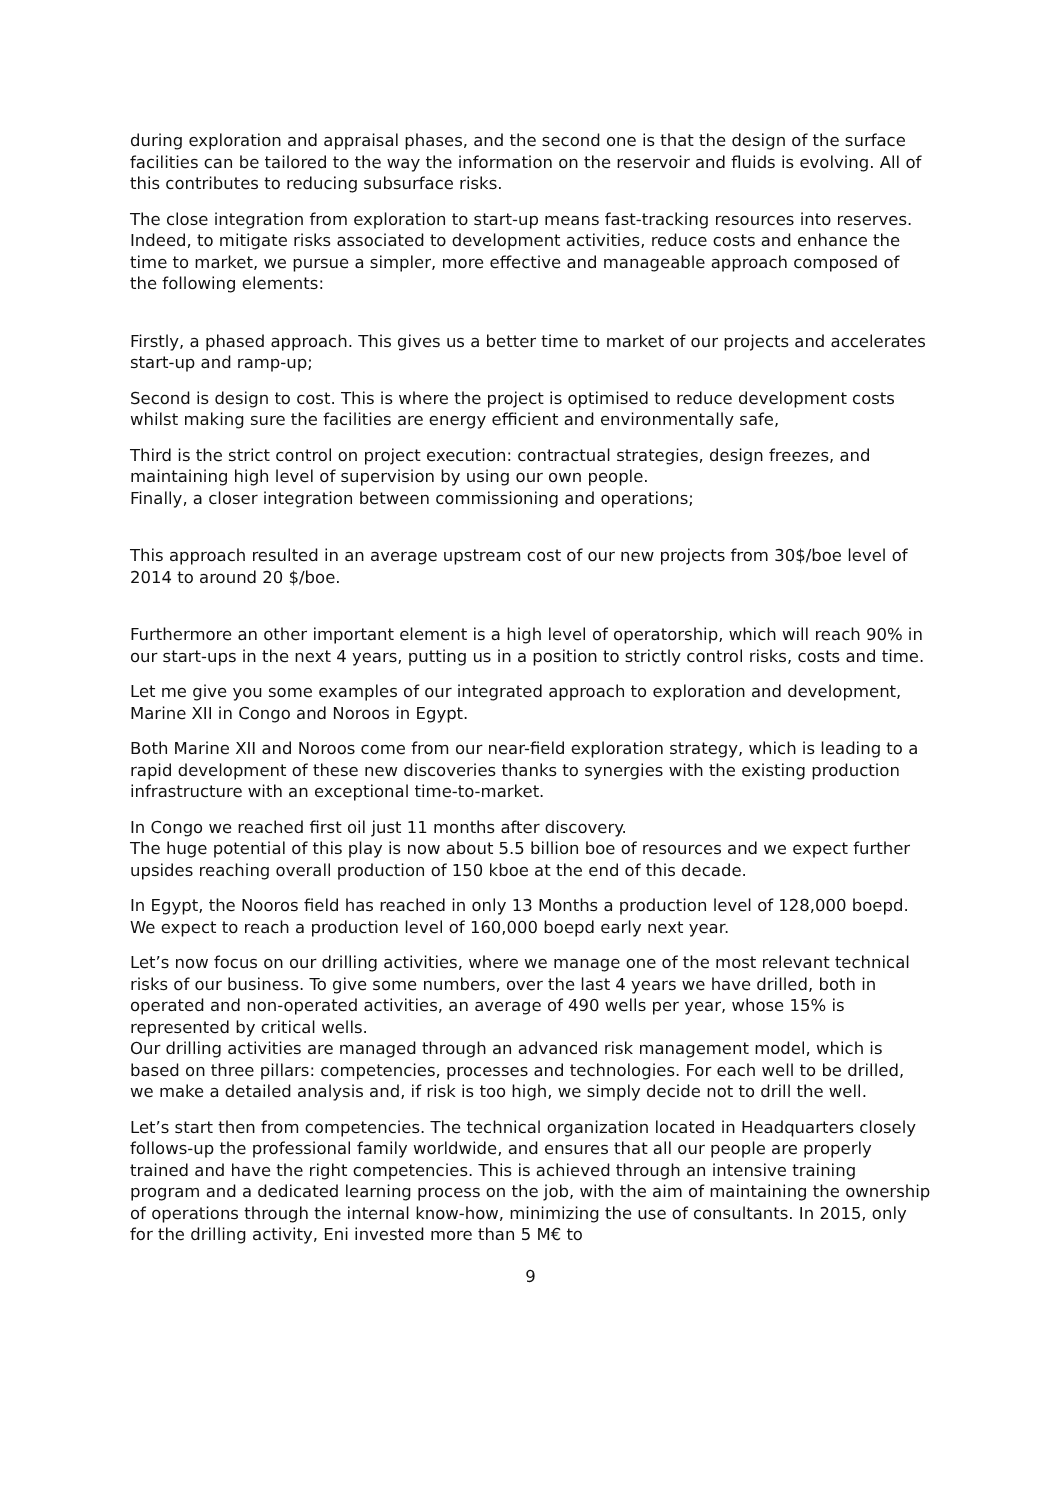during exploration and appraisal phases, and the second one is that the design of the surface facilities can be tailored to the way the information on the reservoir and fluids is evolving. All of this contributes to reducing subsurface risks.
The close integration from exploration to start-up means fast-tracking resources into reserves. Indeed, to mitigate risks associated to development activities, reduce costs and enhance the time to market, we pursue a simpler, more effective and manageable approach composed of the following elements:
Firstly, a phased approach. This gives us a better time to market of our projects and accelerates start-up and ramp-up;
Second is design to cost. This is where the project is optimised to reduce development costs whilst making sure the facilities are energy efficient and environmentally safe,
Third is the strict control on project execution: contractual strategies, design freezes, and maintaining high level of supervision by using our own people.
Finally, a closer integration between commissioning and operations;
This approach resulted in an average upstream cost of our new projects from 30$/boe level of 2014 to around 20 $/boe.
Furthermore an other important element is a high level of operatorship, which will reach 90% in our start-ups in the next 4 years, putting us in a position to strictly control risks, costs and time.
Let me give you some examples of our integrated approach to exploration and development, Marine XII in Congo and Noroos in Egypt.
Both Marine XII and Noroos come from our near-field exploration strategy, which is leading to a rapid development of these new discoveries thanks to synergies with the existing production infrastructure with an exceptional time-to-market.
In Congo we reached first oil just 11 months after discovery.
The huge potential of this play is now about 5.5 billion boe of resources and we expect further upsides reaching overall production of 150 kboe at the end of this decade.
In Egypt, the Nooros field has reached in only 13 Months a production level of 128,000 boepd. We expect to reach a production level of 160,000 boepd early next year.
Let’s now focus on our drilling activities, where we manage one of the most relevant technical risks of our business. To give some numbers, over the last 4 years we have drilled, both in operated and non-operated activities, an average of 490 wells per year, whose 15% is represented by critical wells.
Our drilling activities are managed through an advanced risk management model, which is based on three pillars: competencies, processes and technologies. For each well to be drilled, we make a detailed analysis and, if risk is too high, we simply decide not to drill the well.
Let’s start then from competencies. The technical organization located in Headquarters closely follows-up the professional family worldwide, and ensures that all our people are properly trained and have the right competencies. This is achieved through an intensive training program and a dedicated learning process on the job, with the aim of maintaining the ownership of operations through the internal know-how, minimizing the use of consultants. In 2015, only for the drilling activity, Eni invested more than 5 M€ to
9